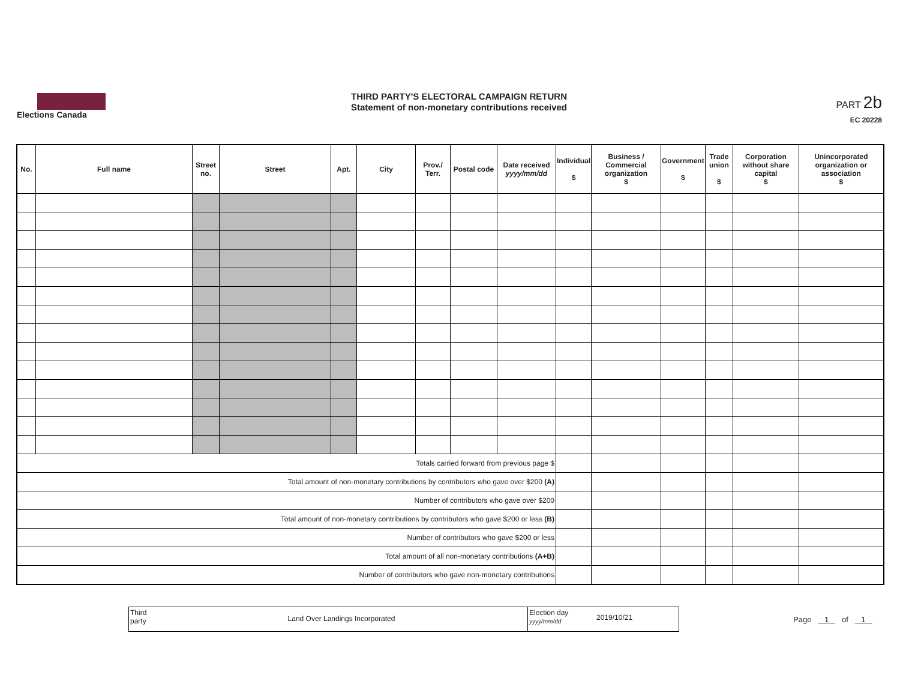Elections Canada
THIRD PARTY'S ELECTORAL CAMPAIGN RETURN
Statement of non-monetary contributions received
PART 2b
EC 20228
| No. | Full name | Street no. | Street | Apt. | City | Prov./ Terr. | Postal code | Date received yyyy/mm/dd | Individual $ | Business / Commercial organization $ | Government $ | Trade union $ | Corporation without share capital $ | Unincorporated organization or association $ |
| --- | --- | --- | --- | --- | --- | --- | --- | --- | --- | --- | --- | --- | --- | --- |
| Totals carried forward from previous page $ | | | | | | | | | | | | | | |
| Total amount of non-monetary contributions by contributors who gave over $200 (A) | | | | | | | | | | | | | | |
| Number of contributors who gave over $200 | | | | | | | | | | | | | | |
| Total amount of non-monetary contributions by contributors who gave $200 or less (B) | | | | | | | | | | | | | | |
| Number of contributors who gave $200 or less | | | | | | | | | | | | | | |
| Total amount of all non-monetary contributions (A+B) | | | | | | | | | | | | | | |
| Number of contributors who gave non-monetary contributions | | | | | | | | | | | | | | |
Third
party
Land Over Landings Incorporated
Election day
yyyy/mm/dd
2019/10/21
Page 1 of 1